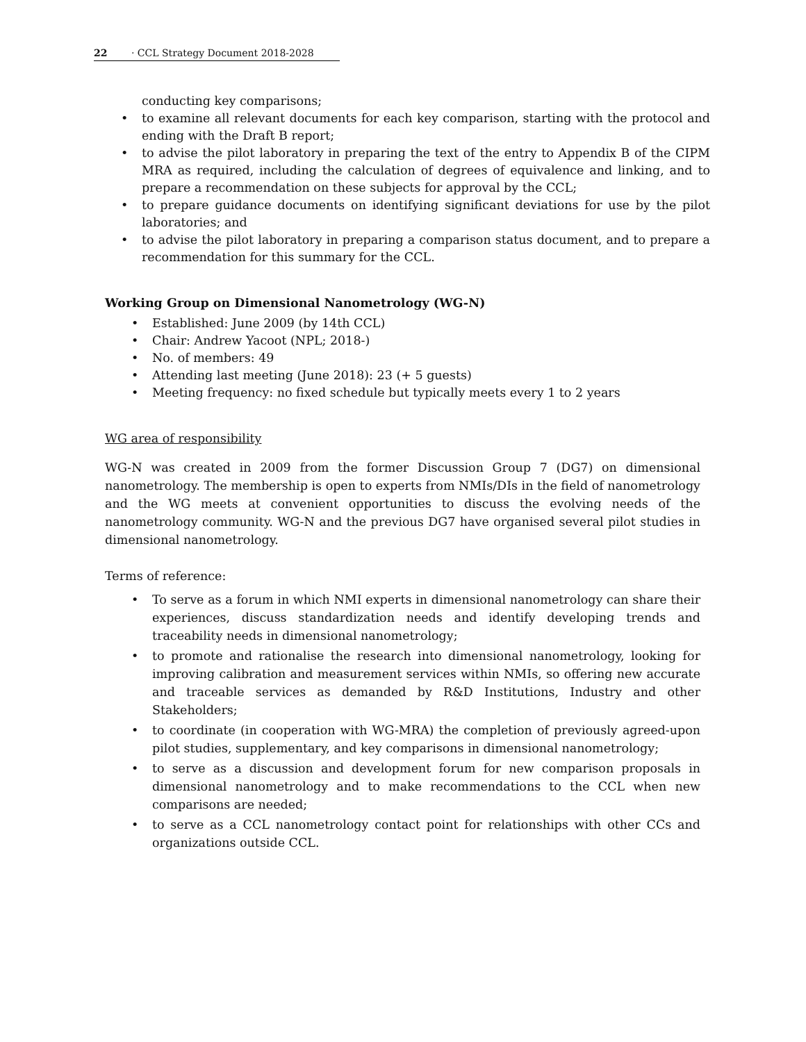22 · CCL Strategy Document 2018-2028
conducting key comparisons;
• to examine all relevant documents for each key comparison, starting with the protocol and ending with the Draft B report;
• to advise the pilot laboratory in preparing the text of the entry to Appendix B of the CIPM MRA as required, including the calculation of degrees of equivalence and linking, and to prepare a recommendation on these subjects for approval by the CCL;
• to prepare guidance documents on identifying significant deviations for use by the pilot laboratories; and
• to advise the pilot laboratory in preparing a comparison status document, and to prepare a recommendation for this summary for the CCL.
Working Group on Dimensional Nanometrology (WG-N)
• Established: June 2009 (by 14th CCL)
• Chair: Andrew Yacoot (NPL; 2018-)
• No. of members: 49
• Attending last meeting (June 2018): 23 (+ 5 guests)
• Meeting frequency: no fixed schedule but typically meets every 1 to 2 years
WG area of responsibility
WG-N was created in 2009 from the former Discussion Group 7 (DG7) on dimensional nanometrology. The membership is open to experts from NMIs/DIs in the field of nanometrology and the WG meets at convenient opportunities to discuss the evolving needs of the nanometrology community. WG-N and the previous DG7 have organised several pilot studies in dimensional nanometrology.
Terms of reference:
• To serve as a forum in which NMI experts in dimensional nanometrology can share their experiences, discuss standardization needs and identify developing trends and traceability needs in dimensional nanometrology;
• to promote and rationalise the research into dimensional nanometrology, looking for improving calibration and measurement services within NMIs, so offering new accurate and traceable services as demanded by R&D Institutions, Industry and other Stakeholders;
• to coordinate (in cooperation with WG-MRA) the completion of previously agreed-upon pilot studies, supplementary, and key comparisons in dimensional nanometrology;
• to serve as a discussion and development forum for new comparison proposals in dimensional nanometrology and to make recommendations to the CCL when new comparisons are needed;
• to serve as a CCL nanometrology contact point for relationships with other CCs and organizations outside CCL.